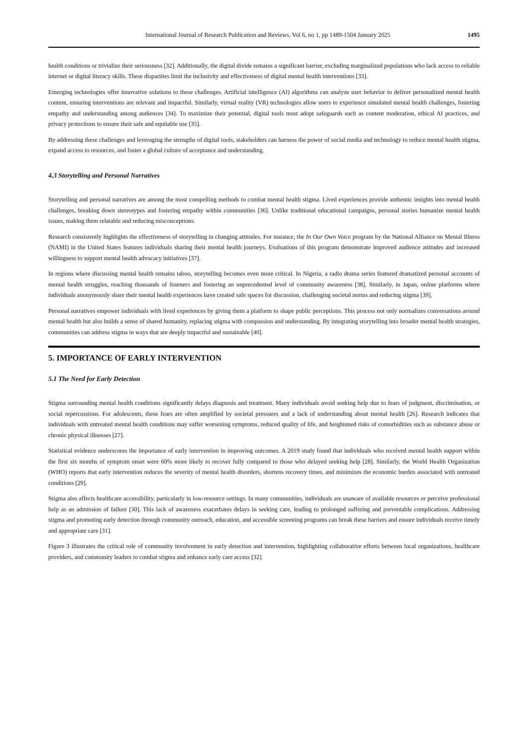International Journal of Research Publication and Reviews, Vol 6, no 1, pp 1489-1504 January 2025 1495
health conditions or trivialize their seriousness [32]. Additionally, the digital divide remains a significant barrier, excluding marginalized populations who lack access to reliable internet or digital literacy skills. These disparities limit the inclusivity and effectiveness of digital mental health interventions [33].
Emerging technologies offer innovative solutions to these challenges. Artificial intelligence (AI) algorithms can analyze user behavior to deliver personalized mental health content, ensuring interventions are relevant and impactful. Similarly, virtual reality (VR) technologies allow users to experience simulated mental health challenges, fostering empathy and understanding among audiences [34]. To maximize their potential, digital tools must adopt safeguards such as content moderation, ethical AI practices, and privacy protections to ensure their safe and equitable use [35].
By addressing these challenges and leveraging the strengths of digital tools, stakeholders can harness the power of social media and technology to reduce mental health stigma, expand access to resources, and foster a global culture of acceptance and understanding.
4.3 Storytelling and Personal Narratives
Storytelling and personal narratives are among the most compelling methods to combat mental health stigma. Lived experiences provide authentic insights into mental health challenges, breaking down stereotypes and fostering empathy within communities [36]. Unlike traditional educational campaigns, personal stories humanize mental health issues, making them relatable and reducing misconceptions.
Research consistently highlights the effectiveness of storytelling in changing attitudes. For instance, the In Our Own Voice program by the National Alliance on Mental Illness (NAMI) in the United States features individuals sharing their mental health journeys. Evaluations of this program demonstrate improved audience attitudes and increased willingness to support mental health advocacy initiatives [37].
In regions where discussing mental health remains taboo, storytelling becomes even more critical. In Nigeria, a radio drama series featured dramatized personal accounts of mental health struggles, reaching thousands of listeners and fostering an unprecedented level of community awareness [38]. Similarly, in Japan, online platforms where individuals anonymously share their mental health experiences have created safe spaces for discussion, challenging societal norms and reducing stigma [39].
Personal narratives empower individuals with lived experiences by giving them a platform to shape public perceptions. This process not only normalizes conversations around mental health but also builds a sense of shared humanity, replacing stigma with compassion and understanding. By integrating storytelling into broader mental health strategies, communities can address stigma in ways that are deeply impactful and sustainable [40].
5. IMPORTANCE OF EARLY INTERVENTION
5.1 The Need for Early Detection
Stigma surrounding mental health conditions significantly delays diagnosis and treatment. Many individuals avoid seeking help due to fears of judgment, discrimination, or social repercussions. For adolescents, these fears are often amplified by societal pressures and a lack of understanding about mental health [26]. Research indicates that individuals with untreated mental health conditions may suffer worsening symptoms, reduced quality of life, and heightened risks of comorbidities such as substance abuse or chronic physical illnesses [27].
Statistical evidence underscores the importance of early intervention in improving outcomes. A 2019 study found that individuals who received mental health support within the first six months of symptom onset were 60% more likely to recover fully compared to those who delayed seeking help [28]. Similarly, the World Health Organization (WHO) reports that early intervention reduces the severity of mental health disorders, shortens recovery times, and minimizes the economic burden associated with untreated conditions [29].
Stigma also affects healthcare accessibility, particularly in low-resource settings. In many communities, individuals are unaware of available resources or perceive professional help as an admission of failure [30]. This lack of awareness exacerbates delays in seeking care, leading to prolonged suffering and preventable complications. Addressing stigma and promoting early detection through community outreach, education, and accessible screening programs can break these barriers and ensure individuals receive timely and appropriate care [31].
Figure 3 illustrates the critical role of community involvement in early detection and intervention, highlighting collaborative efforts between local organizations, healthcare providers, and community leaders to combat stigma and enhance early care access [32].